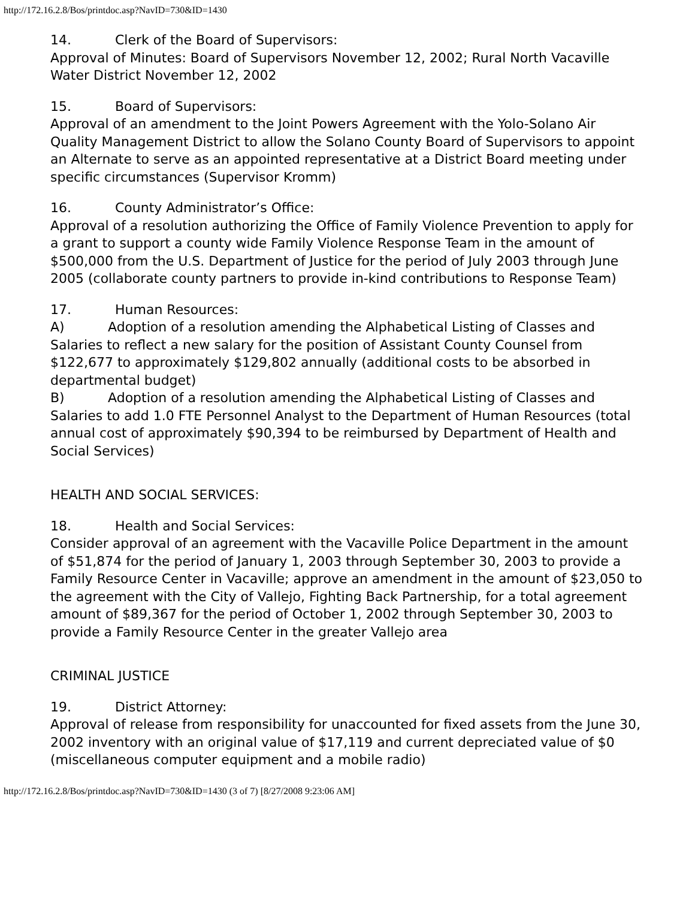http://172.16.2.8/Bos/printdoc.asp?NavID=730&ID=1430
14. Clerk of the Board of Supervisors:
Approval of Minutes: Board of Supervisors November 12, 2002; Rural North Vacaville Water District November 12, 2002
15. Board of Supervisors:
Approval of an amendment to the Joint Powers Agreement with the Yolo-Solano Air Quality Management District to allow the Solano County Board of Supervisors to appoint an Alternate to serve as an appointed representative at a District Board meeting under specific circumstances (Supervisor Kromm)
16. County Administrator’s Office:
Approval of a resolution authorizing the Office of Family Violence Prevention to apply for a grant to support a county wide Family Violence Response Team in the amount of $500,000 from the U.S. Department of Justice for the period of July 2003 through June 2005 (collaborate county partners to provide in-kind contributions to Response Team)
17. Human Resources:
A) Adoption of a resolution amending the Alphabetical Listing of Classes and Salaries to reflect a new salary for the position of Assistant County Counsel from $122,677 to approximately $129,802 annually (additional costs to be absorbed in departmental budget)
B) Adoption of a resolution amending the Alphabetical Listing of Classes and Salaries to add 1.0 FTE Personnel Analyst to the Department of Human Resources (total annual cost of approximately $90,394 to be reimbursed by Department of Health and Social Services)
HEALTH AND SOCIAL SERVICES:
18. Health and Social Services:
Consider approval of an agreement with the Vacaville Police Department in the amount of $51,874 for the period of January 1, 2003 through September 30, 2003 to provide a Family Resource Center in Vacaville; approve an amendment in the amount of $23,050 to the agreement with the City of Vallejo, Fighting Back Partnership, for a total agreement amount of $89,367 for the period of October 1, 2002 through September 30, 2003 to provide a Family Resource Center in the greater Vallejo area
CRIMINAL JUSTICE
19. District Attorney:
Approval of release from responsibility for unaccounted for fixed assets from the June 30, 2002 inventory with an original value of $17,119 and current depreciated value of $0 (miscellaneous computer equipment and a mobile radio)
http://172.16.2.8/Bos/printdoc.asp?NavID=730&ID=1430 (3 of 7) [8/27/2008 9:23:06 AM]